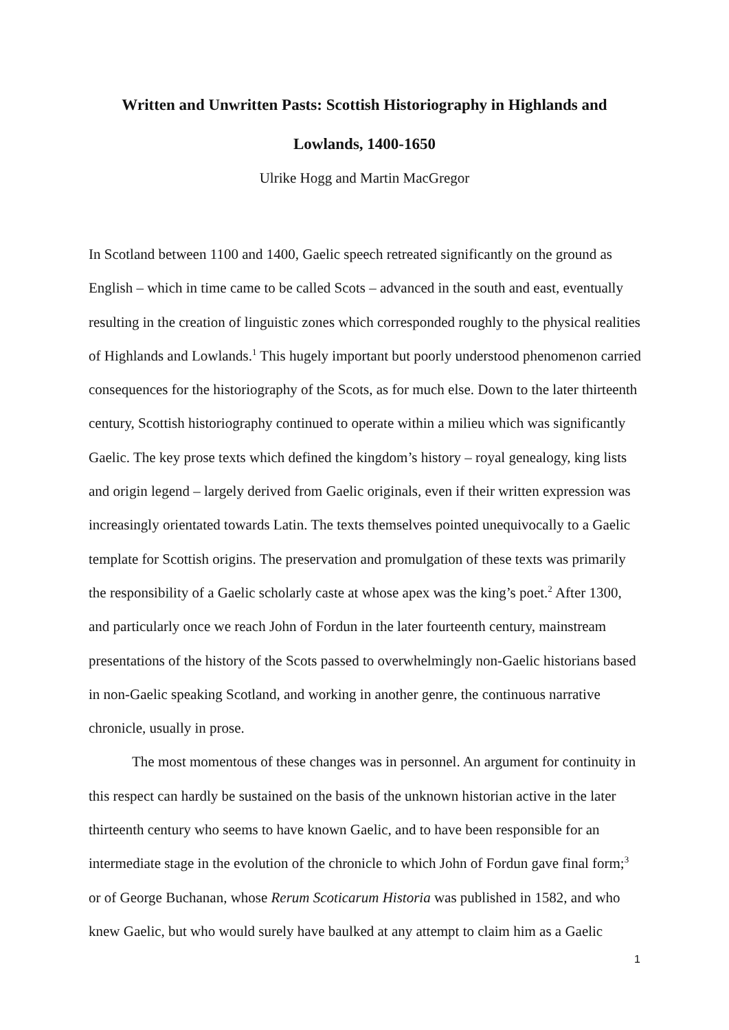Written and Unwritten Pasts: Scottish Historiography in Highlands and
Lowlands, 1400-1650
Ulrike Hogg and Martin MacGregor
In Scotland between 1100 and 1400, Gaelic speech retreated significantly on the ground as English – which in time came to be called Scots – advanced in the south and east, eventually resulting in the creation of linguistic zones which corresponded roughly to the physical realities of Highlands and Lowlands.<sup>1</sup> This hugely important but poorly understood phenomenon carried consequences for the historiography of the Scots, as for much else. Down to the later thirteenth century, Scottish historiography continued to operate within a milieu which was significantly Gaelic. The key prose texts which defined the kingdom’s history – royal genealogy, king lists and origin legend – largely derived from Gaelic originals, even if their written expression was increasingly orientated towards Latin. The texts themselves pointed unequivocally to a Gaelic template for Scottish origins. The preservation and promulgation of these texts was primarily the responsibility of a Gaelic scholarly caste at whose apex was the king’s poet.<sup>2</sup> After 1300, and particularly once we reach John of Fordun in the later fourteenth century, mainstream presentations of the history of the Scots passed to overwhelmingly non-Gaelic historians based in non-Gaelic speaking Scotland, and working in another genre, the continuous narrative chronicle, usually in prose.
The most momentous of these changes was in personnel. An argument for continuity in this respect can hardly be sustained on the basis of the unknown historian active in the later thirteenth century who seems to have known Gaelic, and to have been responsible for an intermediate stage in the evolution of the chronicle to which John of Fordun gave final form;<sup>3</sup> or of George Buchanan, whose Rerum Scoticarum Historia was published in 1582, and who knew Gaelic, but who would surely have baulked at any attempt to claim him as a Gaelic
1